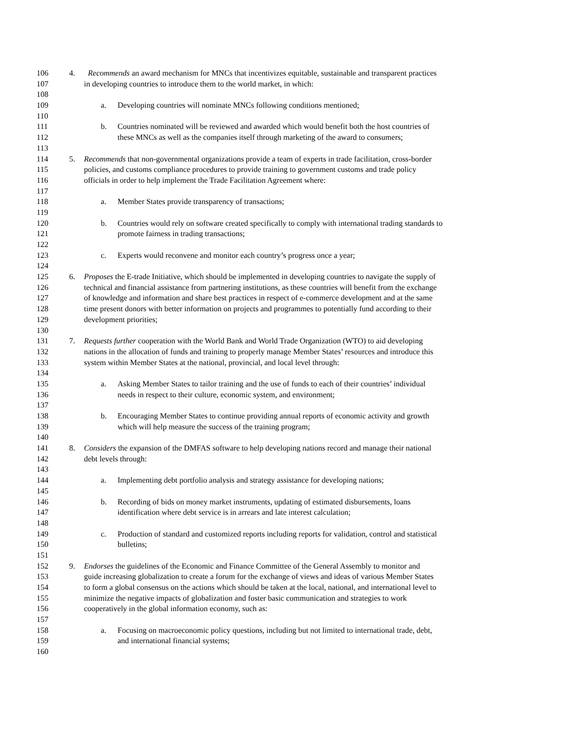106 4. Recommends an award mechanism for MNCs that incentivizes equitable, sustainable and transparent practices
107 in developing countries to introduce them to the world market, in which:
108
109 a. Developing countries will nominate MNCs following conditions mentioned;
110
111 b. Countries nominated will be reviewed and awarded which would benefit both the host countries of
112 these MNCs as well as the companies itself through marketing of the award to consumers;
113
114 5. Recommends that non-governmental organizations provide a team of experts in trade facilitation, cross-border
115 policies, and customs compliance procedures to provide training to government customs and trade policy
116 officials in order to help implement the Trade Facilitation Agreement where:
117
118 a. Member States provide transparency of transactions;
119
120 b. Countries would rely on software created specifically to comply with international trading standards to
121 promote fairness in trading transactions;
122
123 c. Experts would reconvene and monitor each country’s progress once a year;
124
125 6. Proposes the E-trade Initiative, which should be implemented in developing countries to navigate the supply of
126 technical and financial assistance from partnering institutions, as these countries will benefit from the exchange
127 of knowledge and information and share best practices in respect of e-commerce development and at the same
128 time present donors with better information on projects and programmes to potentially fund according to their
129 development priorities;
130
131 7. Requests further cooperation with the World Bank and World Trade Organization (WTO) to aid developing
132 nations in the allocation of funds and training to properly manage Member States’ resources and introduce this
133 system within Member States at the national, provincial, and local level through:
134
135 a. Asking Member States to tailor training and the use of funds to each of their countries’ individual
136 needs in respect to their culture, economic system, and environment;
137
138 b. Encouraging Member States to continue providing annual reports of economic activity and growth
139 which will help measure the success of the training program;
140
141 8. Considers the expansion of the DMFAS software to help developing nations record and manage their national
142 debt levels through:
143
144 a. Implementing debt portfolio analysis and strategy assistance for developing nations;
145
146 b. Recording of bids on money market instruments, updating of estimated disbursements, loans
147 identification where debt service is in arrears and late interest calculation;
148
149 c. Production of standard and customized reports including reports for validation, control and statistical
150 bulletins;
151
152 9. Endorses the guidelines of the Economic and Finance Committee of the General Assembly to monitor and
153 guide increasing globalization to create a forum for the exchange of views and ideas of various Member States
154 to form a global consensus on the actions which should be taken at the local, national, and international level to
155 minimize the negative impacts of globalization and foster basic communication and strategies to work
156 cooperatively in the global information economy, such as:
157
158 a. Focusing on macroeconomic policy questions, including but not limited to international trade, debt,
159 and international financial systems;
160